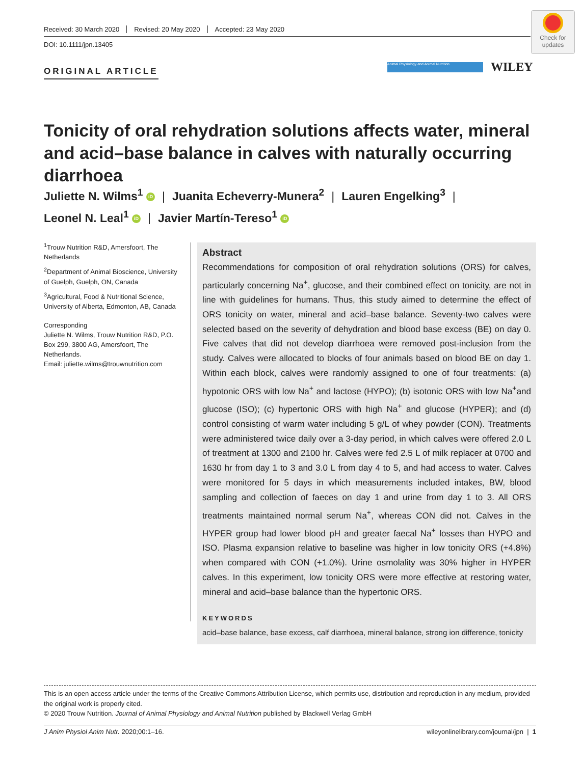Received: 30 March 2020 Revised: 20 May 2020 Accepted: 23 May 2020
DOI: 10.1111/jpn.13405
Check for updates
ORIGINAL ARTICLE
Animal Physiology and Animal Nutrition WILEY
Tonicity of oral rehydration solutions affects water, mineral and acid–base balance in calves with naturally occurring diarrhoea
Juliette N. Wilms<sup>1</sup> iD | Juanita Echeverry-Munera<sup>2</sup> | Lauren Engelking<sup>3</sup> |
Leonel N. Leal<sup>1</sup> iD | Javier Martín-Tereso<sup>1</sup> iD
<sup>1</sup> Trouw Nutrition R&D, Amersfoort, The Netherlands
<sup>2</sup> Department of Animal Bioscience, University of Guelph, Guelph, ON, Canada
<sup>3</sup> Agricultural, Food & Nutritional Science, University of Alberta, Edmonton, AB, Canada
Corresponding
Juliette N. Wilms, Trouw Nutrition R&D, P.O. Box 299, 3800 AG, Amersfoort, The Netherlands.
Email: juliette.wilms@trouwnutrition.com
Abstract
Recommendations for composition of oral rehydration solutions (ORS) for calves, particularly concerning Na<sup>+</sup>, glucose, and their combined effect on tonicity, are not in line with guidelines for humans. Thus, this study aimed to determine the effect of ORS tonicity on water, mineral and acid–base balance. Seventy-two calves were selected based on the severity of dehydration and blood base excess (BE) on day 0. Five calves that did not develop diarrhoea were removed post-inclusion from the study. Calves were allocated to blocks of four animals based on blood BE on day 1. Within each block, calves were randomly assigned to one of four treatments: (a) hypotonic ORS with low Na<sup>+</sup> and lactose (HYPO); (b) isotonic ORS with low Na<sup>+</sup>and glucose (ISO); (c) hypertonic ORS with high Na<sup>+</sup> and glucose (HYPER); and (d) control consisting of warm water including 5 g/L of whey powder (CON). Treatments were administered twice daily over a 3-day period, in which calves were offered 2.0 L of treatment at 1300 and 2100 hr. Calves were fed 2.5 L of milk replacer at 0700 and 1630 hr from day 1 to 3 and 3.0 L from day 4 to 5, and had access to water. Calves were monitored for 5 days in which measurements included intakes, BW, blood sampling and collection of faeces on day 1 and urine from day 1 to 3. All ORS treatments maintained normal serum Na<sup>+</sup>, whereas CON did not. Calves in the HYPER group had lower blood pH and greater faecal Na<sup>+</sup> losses than HYPO and ISO. Plasma expansion relative to baseline was higher in low tonicity ORS (+4.8%) when compared with CON (+1.0%). Urine osmolality was 30% higher in HYPER calves. In this experiment, low tonicity ORS were more effective at restoring water, mineral and acid–base balance than the hypertonic ORS.
KEYWORDS
acid–base balance, base excess, calf diarrhoea, mineral balance, strong ion difference, tonicity
This is an open access article under the terms of the Creative Commons Attribution License, which permits use, distribution and reproduction in any medium, provided the original work is properly cited.
© 2020 Trouw Nutrition. Journal of Animal Physiology and Animal Nutrition published by Blackwell Verlag GmbH
J Anim Physiol Anim Nutr. 2020;00:1–16. wileyonlinelibrary.com/journal/jpn | 1